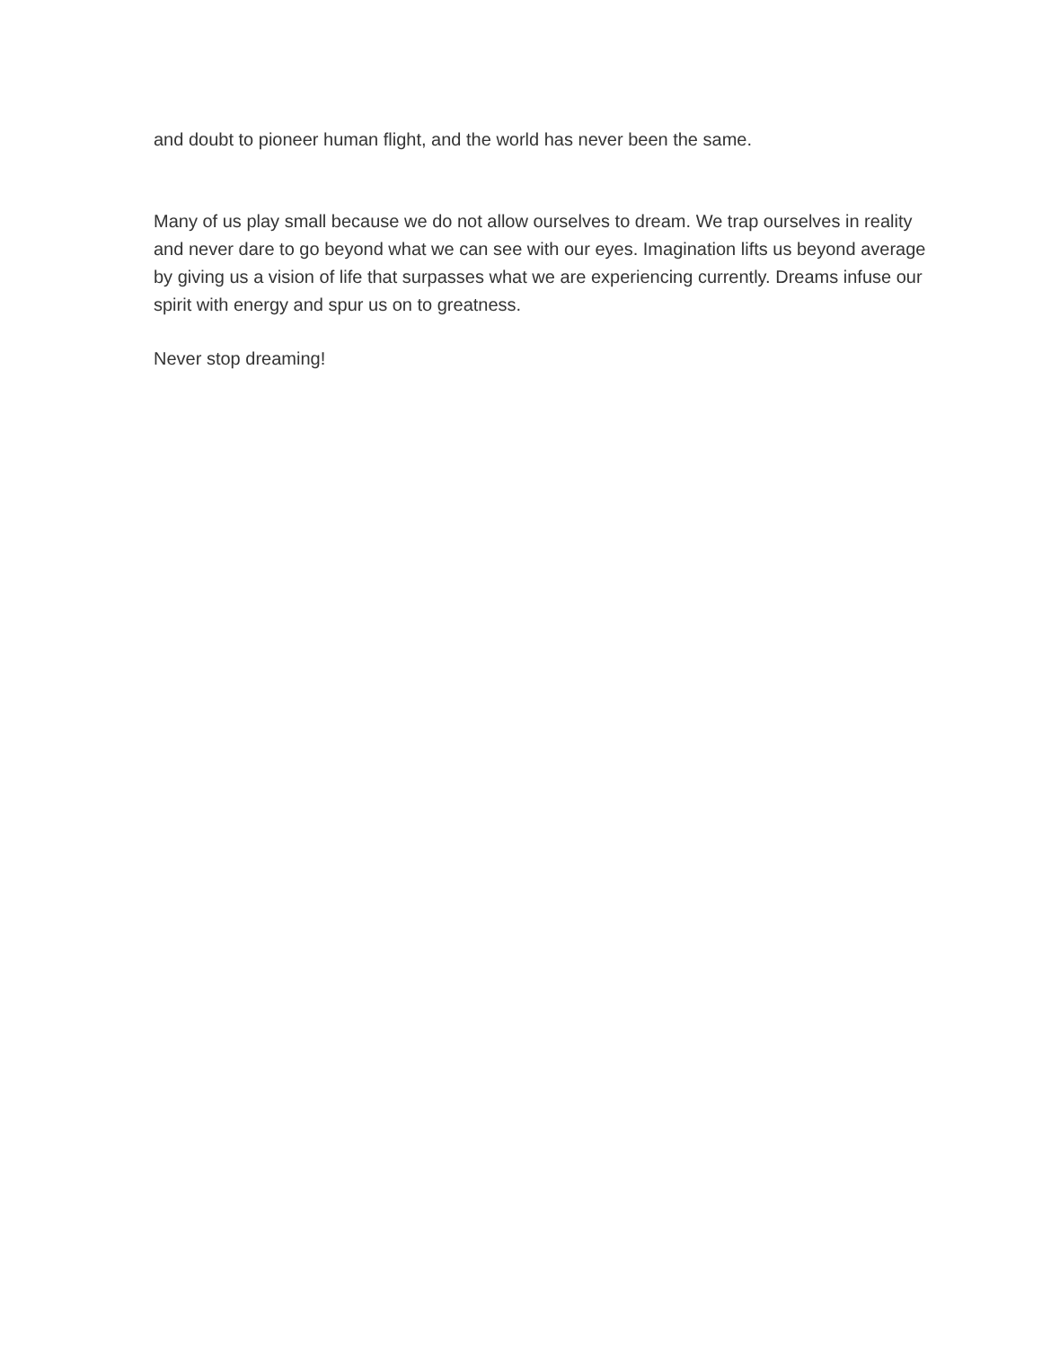and doubt to pioneer human flight, and the world has never been the same.
Many of us play small because we do not allow ourselves to dream. We trap ourselves in reality and never dare to go beyond what we can see with our eyes. Imagination lifts us beyond average by giving us a vision of life that surpasses what we are experiencing currently. Dreams infuse our spirit with energy and spur us on to greatness.
Never stop dreaming!